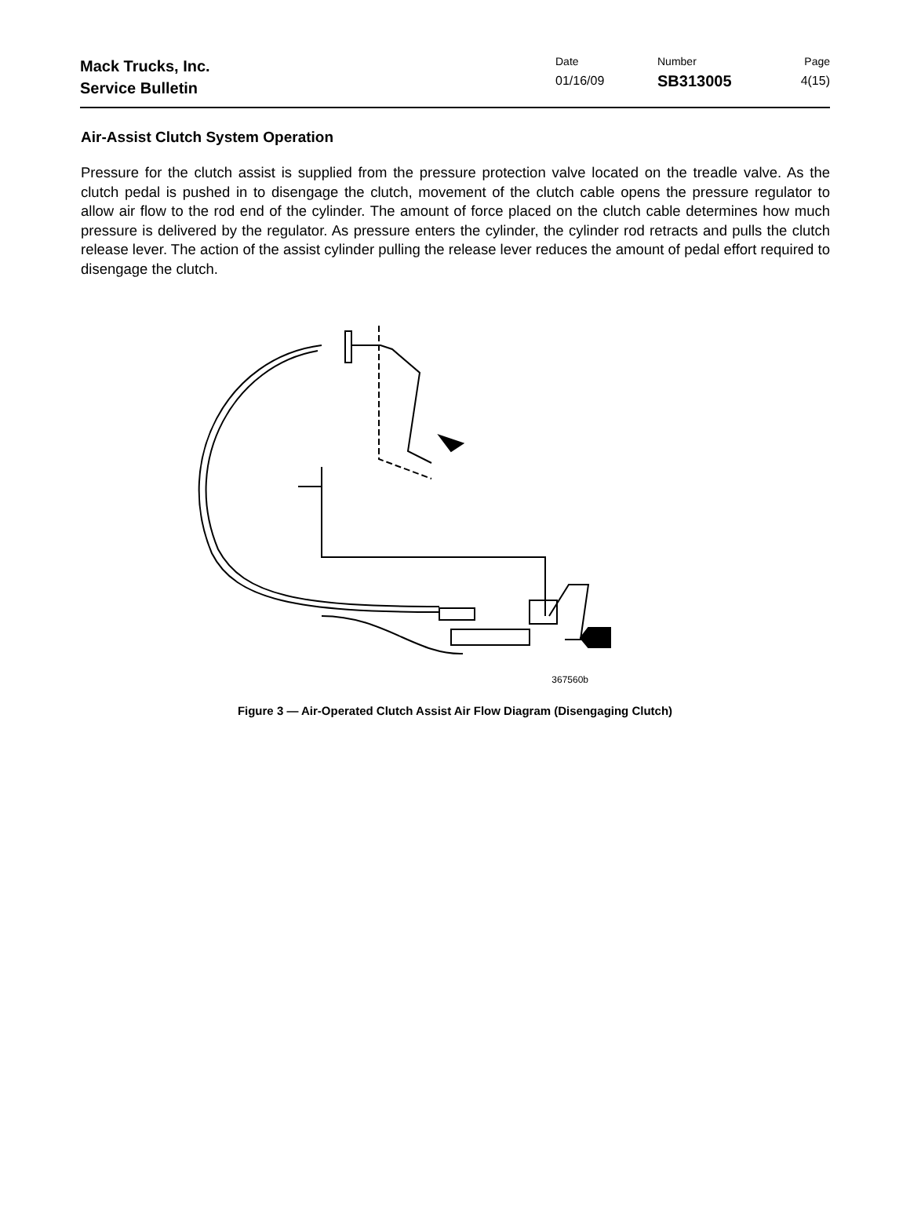Mack Trucks, Inc.
Service Bulletin
Date
01/16/09
Number
SB313005
Page
4(15)
Air-Assist Clutch System Operation
Pressure for the clutch assist is supplied from the pressure protection valve located on the treadle valve. As the clutch pedal is pushed in to disengage the clutch, movement of the clutch cable opens the pressure regulator to allow air flow to the rod end of the cylinder. The amount of force placed on the clutch cable determines how much pressure is delivered by the regulator. As pressure enters the cylinder, the cylinder rod retracts and pulls the clutch release lever. The action of the assist cylinder pulling the release lever reduces the amount of pedal effort required to disengage the clutch.
367560b
Figure 3 — Air-Operated Clutch Assist Air Flow Diagram (Disengaging Clutch)